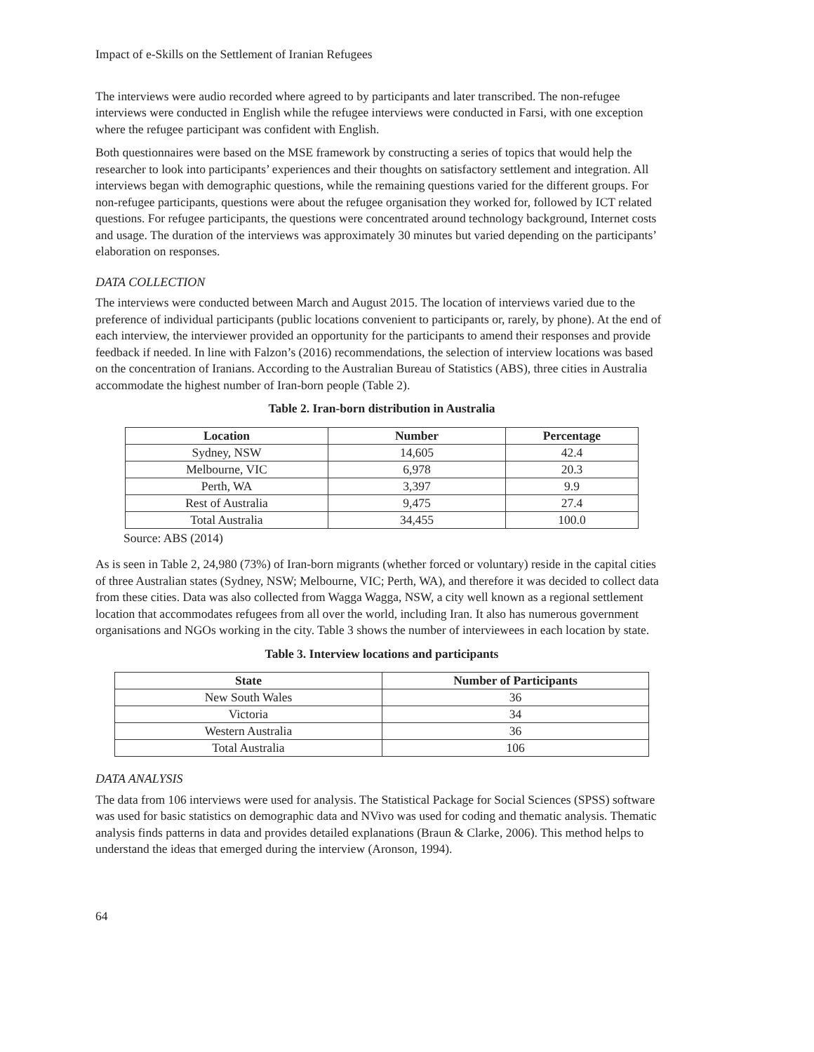Impact of e-Skills on the Settlement of Iranian Refugees
The interviews were audio recorded where agreed to by participants and later transcribed. The non-refugee interviews were conducted in English while the refugee interviews were conducted in Farsi, with one exception where the refugee participant was confident with English.
Both questionnaires were based on the MSE framework by constructing a series of topics that would help the researcher to look into participants’ experiences and their thoughts on satisfactory settlement and integration. All interviews began with demographic questions, while the remaining questions varied for the different groups. For non-refugee participants, questions were about the refugee organisation they worked for, followed by ICT related questions. For refugee participants, the questions were concentrated around technology background, Internet costs and usage. The duration of the interviews was approximately 30 minutes but varied depending on the participants’ elaboration on responses.
DATA COLLECTION
The interviews were conducted between March and August 2015. The location of interviews varied due to the preference of individual participants (public locations convenient to participants or, rarely, by phone). At the end of each interview, the interviewer provided an opportunity for the participants to amend their responses and provide feedback if needed. In line with Falzon’s (2016) recommendations, the selection of interview locations was based on the concentration of Iranians. According to the Australian Bureau of Statistics (ABS), three cities in Australia accommodate the highest number of Iran-born people (Table 2).
Table 2. Iran-born distribution in Australia
| Location | Number | Percentage |
| --- | --- | --- |
| Sydney, NSW | 14,605 | 42.4 |
| Melbourne, VIC | 6,978 | 20.3 |
| Perth, WA | 3,397 | 9.9 |
| Rest of Australia | 9,475 | 27.4 |
| Total Australia | 34,455 | 100.0 |
Source: ABS (2014)
As is seen in Table 2, 24,980 (73%) of Iran-born migrants (whether forced or voluntary) reside in the capital cities of three Australian states (Sydney, NSW; Melbourne, VIC; Perth, WA), and therefore it was decided to collect data from these cities. Data was also collected from Wagga Wagga, NSW, a city well known as a regional settlement location that accommodates refugees from all over the world, including Iran. It also has numerous government organisations and NGOs working in the city. Table 3 shows the number of interviewees in each location by state.
Table 3. Interview locations and participants
| State | Number of Participants |
| --- | --- |
| New South Wales | 36 |
| Victoria | 34 |
| Western Australia | 36 |
| Total Australia | 106 |
DATA ANALYSIS
The data from 106 interviews were used for analysis. The Statistical Package for Social Sciences (SPSS) software was used for basic statistics on demographic data and NVivo was used for coding and thematic analysis. Thematic analysis finds patterns in data and provides detailed explanations (Braun & Clarke, 2006). This method helps to understand the ideas that emerged during the interview (Aronson, 1994).
64